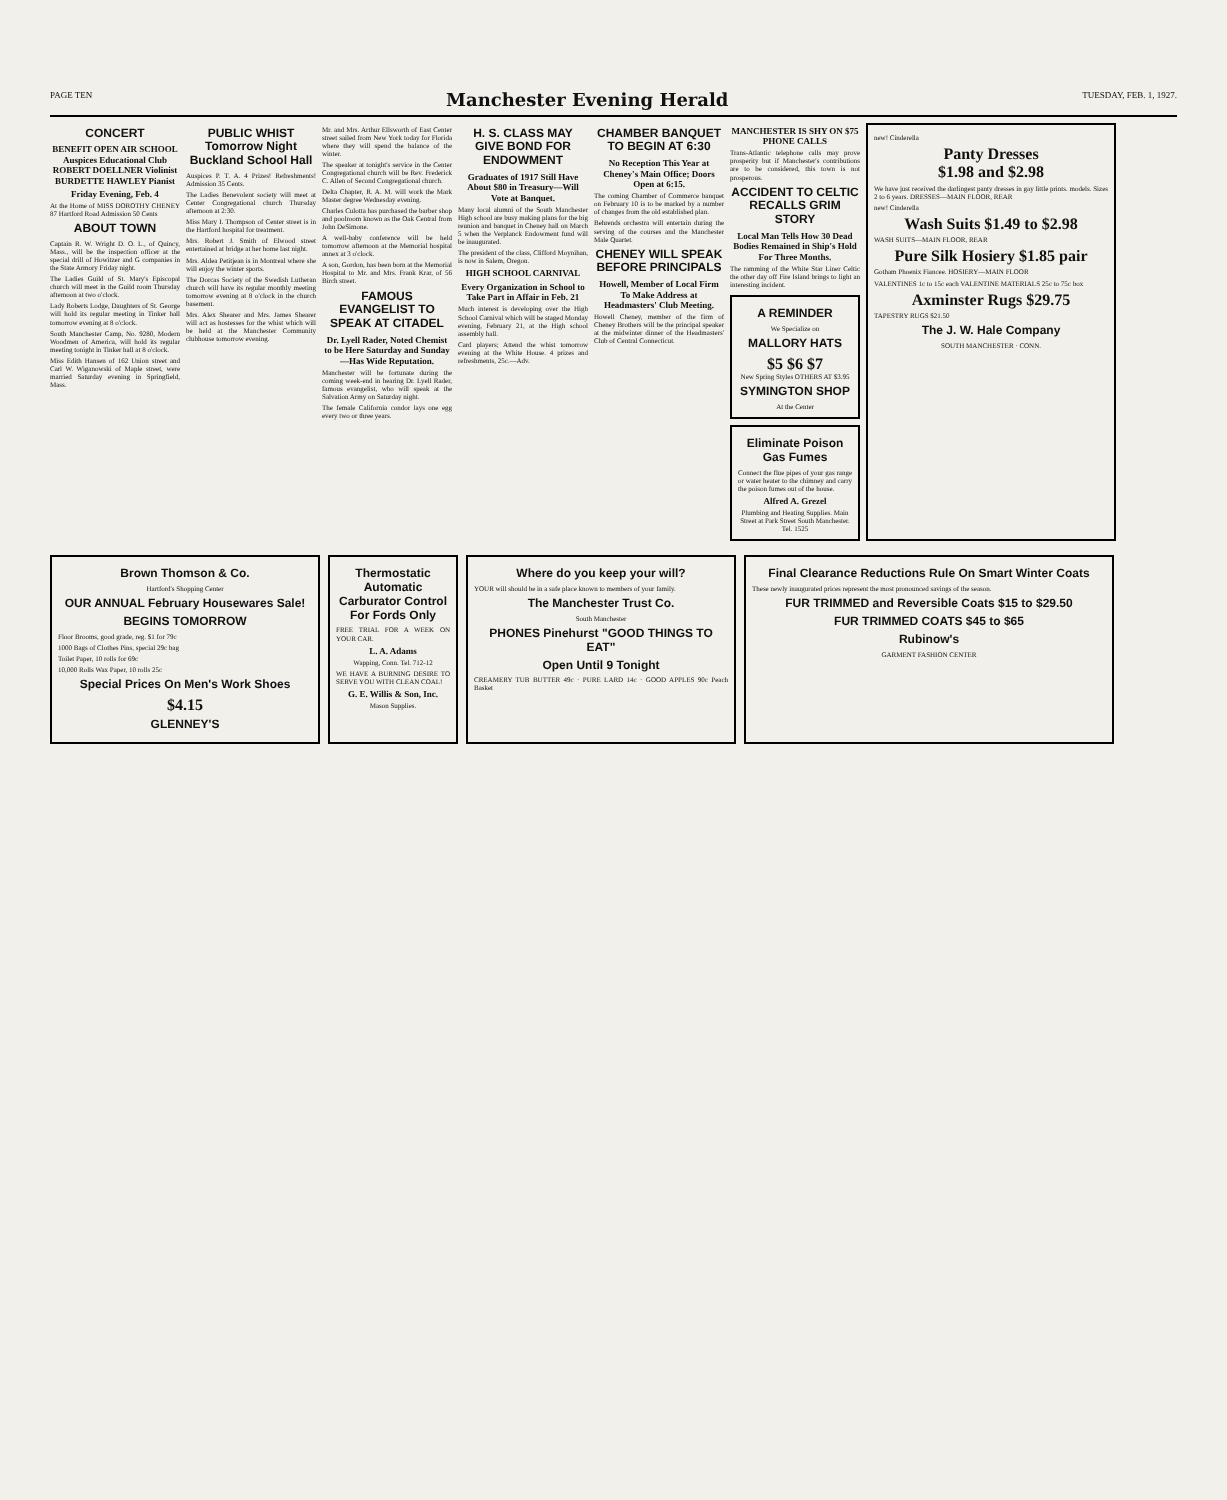PAGE TEN Manchester Evening Herald TUESDAY, FEB. 1, 1927.
CONCERT
BENEFIT OPEN AIR SCHOOL Auspices Educational Club ROBERT DOELLNER Violinist BURDETTE HAWLEY Pianist
Friday Evening, Feb. 4
At the Home of MISS DOROTHY CHENEY 87 Hartford Road Admission 50 Cents
ABOUT TOWN
Captain R. W. Wright D. O. L., of Quincy, Mass., will be the inspection officer at the special drill of Howitzer and G companies in the State Armory Friday night.
The Ladies Guild of St. Mary's Episcopal church will meet in the Guild room Thursday afternoon at two o'clock.
Lady Roberts Lodge, Daughters of St. George will hold its regular meeting in Tinker hall tomorrow evening at 8 o'clock.
South Manchester Camp, No. 9280, Modern Woodmen of America, will hold its regular meeting tonight in Tinker hall at 8 o'clock.
Miss Edith Hansen of 162 Union street and Carl W. Wiganowski of Maple street, were married Saturday evening in Springfield, Mass.
PUBLIC WHIST Tomorrow Night Buckland School Hall
Auspices P. T. A. 4 Prizes! Refreshments! Admission 35 Cents.
The Ladies Benevolent society will meet at Center Congregational church Thursday afternoon at 2:30.
Miss Mary I. Thompson of Center street is in the Hartford hospital for treatment.
Mrs. Robert J. Smith of Elwood street entertained at bridge at her home last night.
Mrs. Aldea Petitjean is in Montreal where she will enjoy the winter sports.
The Dorcas Society of the Swedish Lutheran church will have its regular monthly meeting tomorrow evening at 8 o'clock in the church basement.
Mrs. Alex Shearer and Mrs. James Shearer will act as hostesses for the whist which will be held at the Manchester Community clubhouse tomorrow evening.
Mr. and Mrs. Arthur Ellsworth of East Center street sailed from New York today for Florida where they will spend the balance of the winter.
The speaker at tonight's service in the Center Congregational church will be Rev. Frederick C. Allen of Second Congregational church.
Delta Chapter, R. A. M. will work the Mark Master degree Wednesday evening.
Charles Culotta has purchased the barber shop and poolroom known as the Oak Central from John DeSimone.
A well-baby conference will be held tomorrow afternoon at the Memorial hospital annex at 3 o'clock.
A son, Gordon, has been born at the Memorial Hospital to Mr. and Mrs. Frank Krar, of 56 Birch street.
FAMOUS EVANGELIST TO SPEAK AT CITADEL
Dr. Lyell Rader, Noted Chemist to be Here Saturday and Sunday—Has Wide Reputation.
Manchester will be fortunate during the coming week-end in hearing Dr. Lyell Rader, famous evangelist, who will speak at the Salvation Army on Saturday night.
The female California condor lays one egg every two or three years.
H. S. CLASS MAY GIVE BOND FOR ENDOWMENT
Graduates of 1917 Still Have About $80 in Treasury—Will Vote at Banquet.
Many local alumni of the South Manchester High school are busy making plans for the big reunion and banquet in Cheney hall on March 5 when the Verplanck Endowment fund will be inaugurated.
The president of the class, Clifford Moynihan, is now in Salem, Oregon.
HIGH SCHOOL CARNIVAL
Every Organization in School to Take Part in Affair in Feb. 21
Much interest is developing over the High School Carnival which will be staged Monday evening, February 21, at the High school assembly hall.
Card players; Attend the whist tomorrow evening at the White House. 4 prizes and refreshments, 25c.—Adv.
CHAMBER BANQUET TO BEGIN AT 6:30
No Reception This Year at Cheney's Main Office; Doors Open at 6:15.
The coming Chamber of Commerce banquet on February 10 is to be marked by a number of changes from the old established plan.
Behrends orchestra will entertain during the serving of the courses and the Manchester Male Quartet.
CHENEY WILL SPEAK BEFORE PRINCIPALS
Howell, Member of Local Firm To Make Address at Headmasters' Club Meeting.
Howell Cheney, member of the firm of Cheney Brothers will be the principal speaker at the midwinter dinner of the Headmasters' Club of Central Connecticut.
MANCHESTER IS SHY ON $75 PHONE CALLS
Trans-Atlantic telephone calls may prove prosperity but if Manchester's contributions are to be considered, this town is not prosperous.
ACCIDENT TO CELTIC RECALLS GRIM STORY
Local Man Tells How 30 Dead Bodies Remained in Ship's Hold For Three Months.
The ramming of the White Star Liner Celtic the other day off Fire Island brings to light an interesting incident.
A REMINDER
We Specialize on
MALLORY HATS
$5 $6 $7
New Spring Styles OTHERS AT $3.95
SYMINGTON SHOP
At the Center
Eliminate Poison Gas Fumes
Connect the flue pipes of your gas range or water heater to the chimney and carry the poison fumes out of the house.
Alfred A. Grezel
Plumbing and Heating Supplies. Main Street at Park Street South Manchester. Tel. 1525
new! Cinderella
Panty Dresses
$1.98 and $2.98
We have just received the darlingest panty dresses in gay little prints. models. Sizes 2 to 6 years. DRESSES—MAIN FLOOR, REAR
new! Cinderella
Wash Suits $1.49 to $2.98
WASH SUITS—MAIN FLOOR, REAR
Pure Silk Hosiery $1.85 pair
Gotham Phoenix Fiancee. HOSIERY—MAIN FLOOR
VALENTINES 1c to 15c each VALENTINE MATERIALS 25c to 75c box
Axminster Rugs $29.75
TAPESTRY RUGS $21.50
The J. W. Hale Company
SOUTH MANCHESTER · CONN.
Brown Thomson & Co.
Hartford's Shopping Center
OUR ANNUAL February Housewares Sale!
BEGINS TOMORROW
Floor Brooms, good grade, reg. $1 for 79c
1000 Bags of Clothes Pins, special 29c bag
Toilet Paper, 10 rolls for 69c
10,000 Rolls Wax Paper, 10 rolls 25c
Special Prices On Men's Work Shoes
$4.15
GLENNEY'S
Thermostatic Automatic Carburator Control For Fords Only
FREE TRIAL FOR A WEEK ON YOUR CAR.
L. A. Adams
Wapping, Conn. Tel. 712-12
WE HAVE A BURNING DESIRE TO SERVE YOU WITH CLEAN COAL!
G. E. Willis & Son, Inc.
Mason Supplies.
Where do you keep your will?
YOUR will should be in a safe place known to members of your family.
The Manchester Trust Co.
South Manchester
PHONES Pinehurst "GOOD THINGS TO EAT"
Open Until 9 Tonight
CREAMERY TUB BUTTER 49c · PURE LARD 14c · GOOD APPLES 90c Peach Basket
Final Clearance Reductions Rule On Smart Winter Coats
These newly inaugurated prices represent the most pronounced savings of the season.
FUR TRIMMED and Reversible Coats $15 to $29.50
FUR TRIMMED COATS $45 to $65
Rubinow's
GARMENT FASHION CENTER